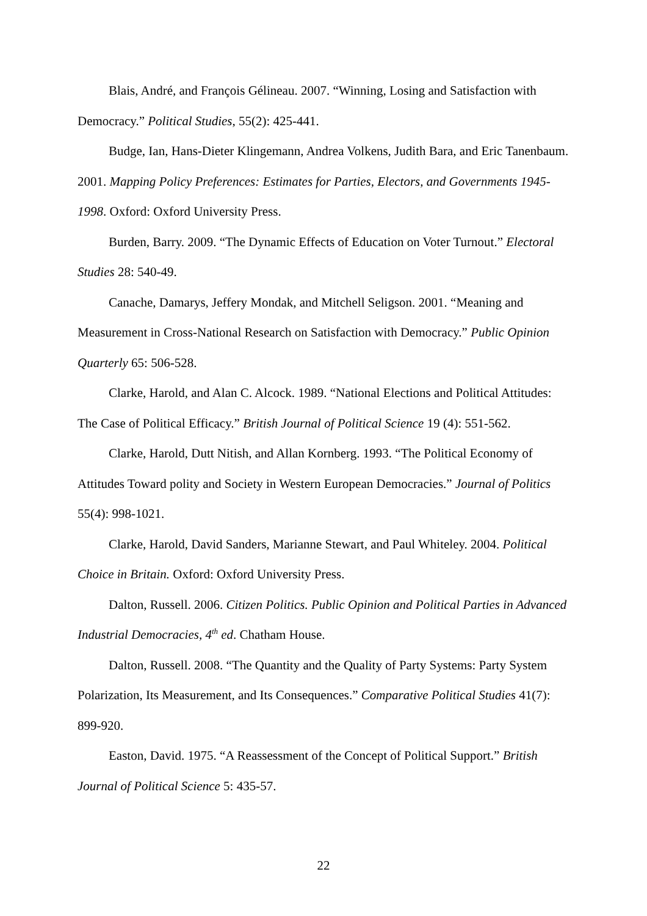Blais, André, and François Gélineau. 2007. “Winning, Losing and Satisfaction with Democracy.” Political Studies, 55(2): 425-441.
Budge, Ian, Hans-Dieter Klingemann, Andrea Volkens, Judith Bara, and Eric Tanenbaum. 2001. Mapping Policy Preferences: Estimates for Parties, Electors, and Governments 1945-1998. Oxford: Oxford University Press.
Burden, Barry. 2009. “The Dynamic Effects of Education on Voter Turnout.” Electoral Studies 28: 540-49.
Canache, Damarys, Jeffery Mondak, and Mitchell Seligson. 2001. “Meaning and Measurement in Cross-National Research on Satisfaction with Democracy.” Public Opinion Quarterly 65: 506-528.
Clarke, Harold, and Alan C. Alcock. 1989. “National Elections and Political Attitudes: The Case of Political Efficacy.” British Journal of Political Science 19 (4): 551-562.
Clarke, Harold, Dutt Nitish, and Allan Kornberg. 1993. “The Political Economy of Attitudes Toward polity and Society in Western European Democracies.” Journal of Politics 55(4): 998-1021.
Clarke, Harold, David Sanders, Marianne Stewart, and Paul Whiteley. 2004. Political Choice in Britain. Oxford: Oxford University Press.
Dalton, Russell. 2006. Citizen Politics. Public Opinion and Political Parties in Advanced Industrial Democracies, 4<sup>th</sup> ed. Chatham House.
Dalton, Russell. 2008. “The Quantity and the Quality of Party Systems: Party System Polarization, Its Measurement, and Its Consequences.” Comparative Political Studies 41(7): 899-920.
Easton, David. 1975. “A Reassessment of the Concept of Political Support.” British Journal of Political Science 5: 435-57.
22